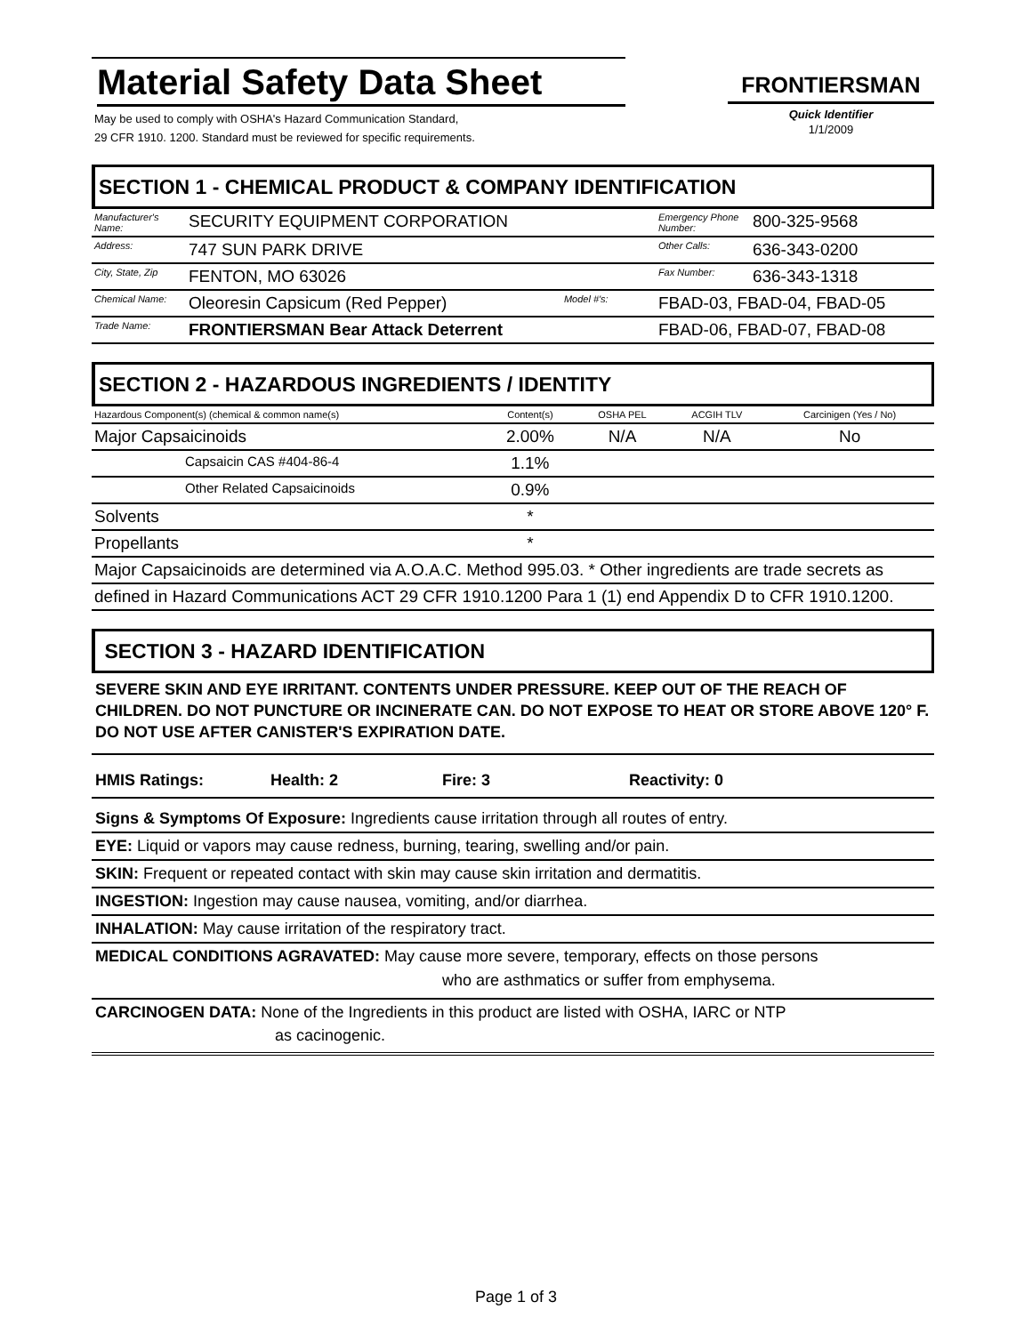Material Safety Data Sheet
May be used to comply with OSHA's Hazard Communication Standard,
29 CFR 1910. 1200. Standard must be reviewed for specific requirements.
FRONTIERSMAN
Quick Identifier
1/1/2009
SECTION 1 - CHEMICAL PRODUCT & COMPANY IDENTIFICATION
| Manufacturer's Name: | SECURITY EQUIPMENT CORPORATION | Emergency Phone Number: | 800-325-9568 |
| Address: | 747 SUN PARK DRIVE | Other Calls: | 636-343-0200 |
| City, State, Zip | FENTON, MO 63026 | Fax Number: | 636-343-1318 |
| Chemical Name: | Oleoresin Capsicum (Red Pepper) Model #'s: | FBAD-03, FBAD-04, FBAD-05 | |
| Trade Name: | FRONTIERSMAN Bear Attack Deterrent | FBAD-06, FBAD-07, FBAD-08 | |
SECTION 2 - HAZARDOUS INGREDIENTS / IDENTITY
| Hazardous Component(s) (chemical & common name(s) | | Content(s) | OSHA PEL | ACGIH TLV | Carcinigen (Yes / No) |
| --- | --- | --- | --- | --- | --- |
| Major Capsaicinoids | | 2.00% | N/A | N/A | No |
| | Capsaicin CAS #404-86-4 | 1.1% | | | |
| | Other Related Capsaicinoids | 0.9% | | | |
| Solvents | | * | | | |
| Propellants | | * | | | |
| Major Capsaicinoids are determined via A.O.A.C. Method 995.03. * Other ingredients are trade secrets as | | | | | |
| defined in Hazard Communications ACT 29 CFR 1910.1200 Para 1 (1) end Appendix D to CFR 1910.1200. | | | | | |
SECTION 3 - HAZARD IDENTIFICATION
SEVERE SKIN AND EYE IRRITANT. CONTENTS UNDER PRESSURE. KEEP OUT OF THE REACH OF CHILDREN. DO NOT PUNCTURE OR INCINERATE CAN. DO NOT EXPOSE TO HEAT OR STORE ABOVE 120° F. DO NOT USE AFTER CANISTER'S EXPIRATION DATE.
HMIS Ratings: Health: 2 Fire: 3 Reactivity: 0
Signs & Symptoms Of Exposure: Ingredients cause irritation through all routes of entry.
EYE: Liquid or vapors may cause redness, burning, tearing, swelling and/or pain.
SKIN: Frequent or repeated contact with skin may cause skin irritation and dermatitis.
INGESTION: Ingestion may cause nausea, vomiting, and/or diarrhea.
INHALATION: May cause irritation of the respiratory tract.
MEDICAL CONDITIONS AGRAVATED: May cause more severe, temporary, effects on those persons
who are asthmatics or suffer from emphysema.
CARCINOGEN DATA: None of the Ingredients in this product are listed with OSHA, IARC or NTP
as cacinogenic.
Page 1 of 3